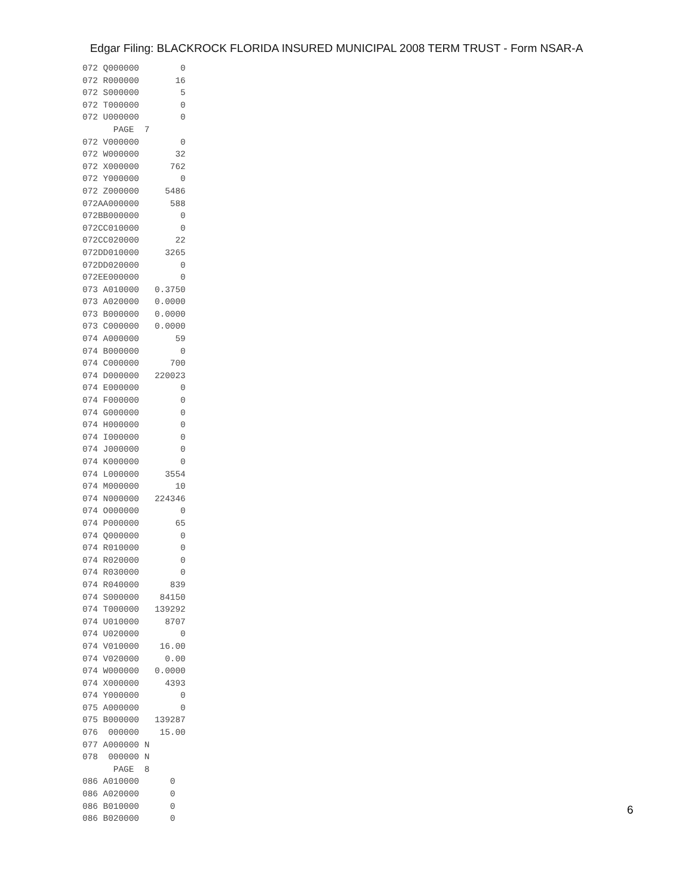Edgar Filing: BLACKROCK FLORIDA INSURED MUNICIPAL 2008 TERM TRUST - Form NSAR-A
072 Q000000        0
072 R000000       16
072 S000000        5
072 T000000        0
072 U000000        0
      PAGE  7
072 V000000        0
072 W000000       32
072 X000000      762
072 Y000000        0
072 Z000000     5486
072AA000000      588
072BB000000        0
072CC010000        0
072CC020000       22
072DD010000     3265
072DD020000        0
072EE000000        0
073 A010000   0.3750
073 A020000   0.0000
073 B000000   0.0000
073 C000000   0.0000
074 A000000       59
074 B000000        0
074 C000000      700
074 D000000   220023
074 E000000        0
074 F000000        0
074 G000000        0
074 H000000        0
074 I000000        0
074 J000000        0
074 K000000        0
074 L000000     3554
074 M000000       10
074 N000000   224346
074 O000000        0
074 P000000       65
074 Q000000        0
074 R010000        0
074 R020000        0
074 R030000        0
074 R040000      839
074 S000000    84150
074 T000000   139292
074 U010000     8707
074 U020000        0
074 V010000    16.00
074 V020000     0.00
074 W000000   0.0000
074 X000000     4393
074 Y000000        0
075 A000000        0
075 B000000   139287
076  000000    15.00
077 A000000 N
078  000000 N
      PAGE  8
086 A010000      0
086 A020000      0
086 B010000      0
086 B020000      0
6